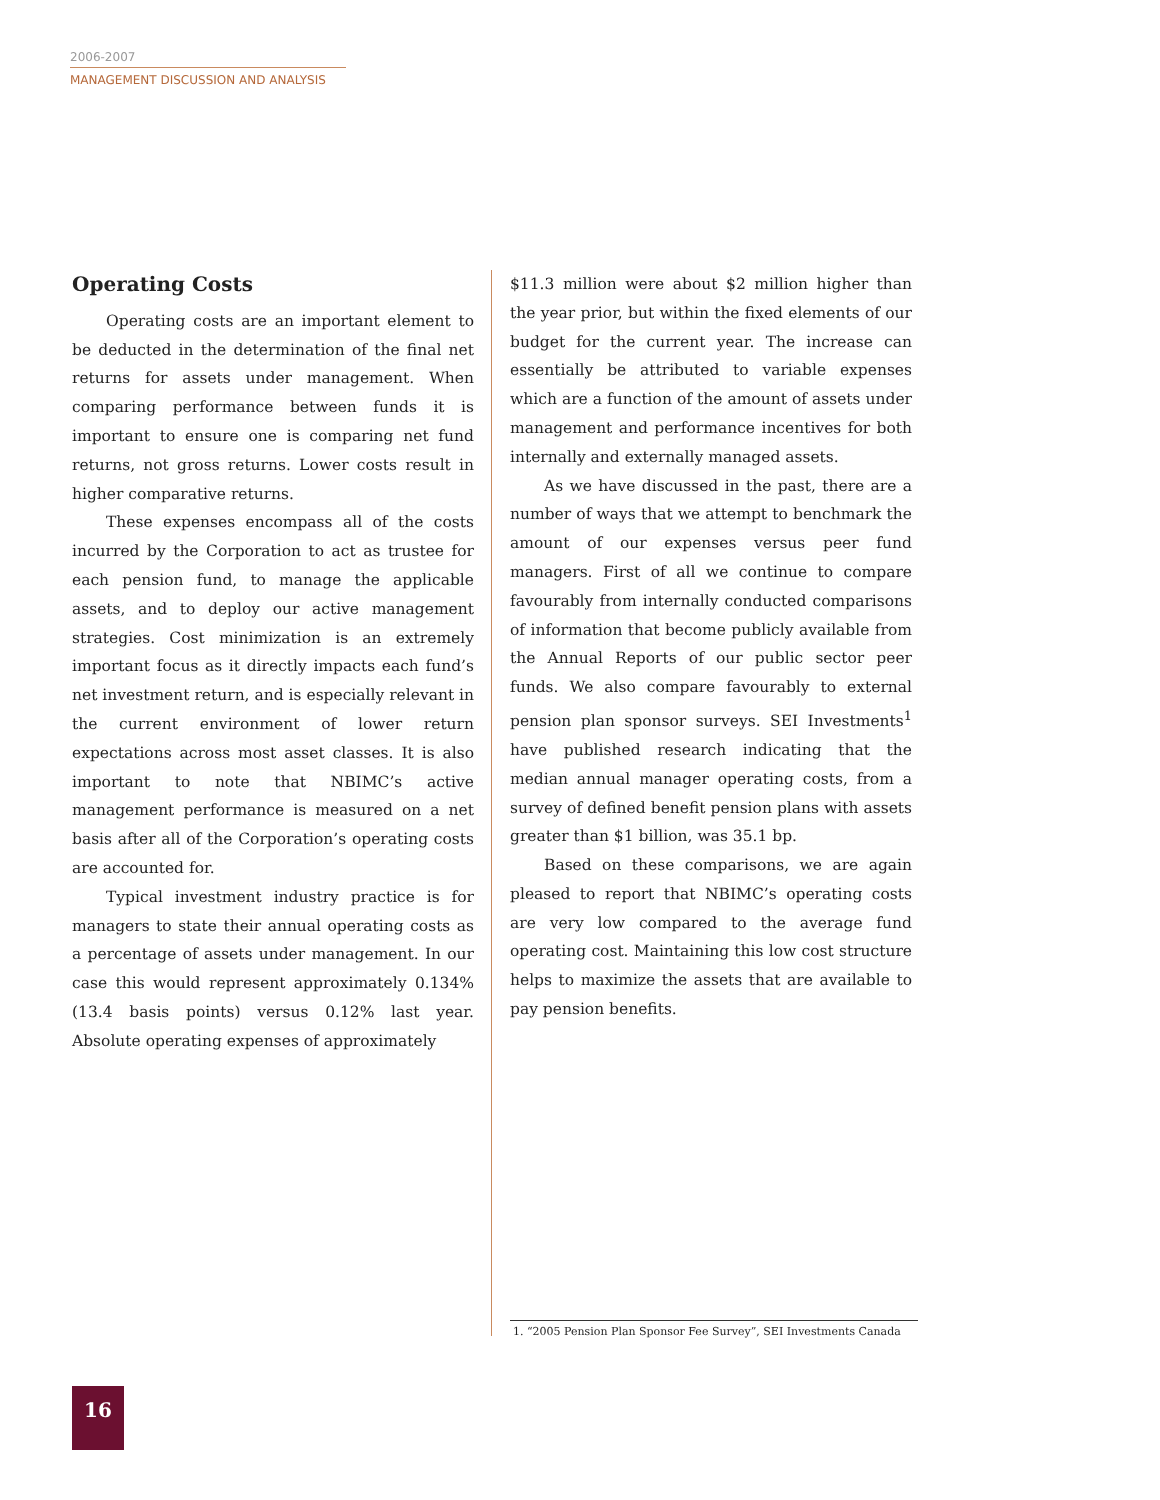2006-2007
MANAGEMENT DISCUSSION AND ANALYSIS
Operating Costs
Operating costs are an important element to be deducted in the determination of the final net returns for assets under management. When comparing performance between funds it is important to ensure one is comparing net fund returns, not gross returns. Lower costs result in higher comparative returns.
These expenses encompass all of the costs incurred by the Corporation to act as trustee for each pension fund, to manage the applicable assets, and to deploy our active management strategies. Cost minimization is an extremely important focus as it directly impacts each fund’s net investment return, and is especially relevant in the current environment of lower return expectations across most asset classes. It is also important to note that NBIMC’s active management performance is measured on a net basis after all of the Corporation’s operating costs are accounted for.
Typical investment industry practice is for managers to state their annual operating costs as a percentage of assets under management. In our case this would represent approximately 0.134% (13.4 basis points) versus 0.12% last year. Absolute operating expenses of approximately
$11.3 million were about $2 million higher than the year prior, but within the fixed elements of our budget for the current year. The increase can essentially be attributed to variable expenses which are a function of the amount of assets under management and performance incentives for both internally and externally managed assets.
As we have discussed in the past, there are a number of ways that we attempt to benchmark the amount of our expenses versus peer fund managers. First of all we continue to compare favourably from internally conducted comparisons of information that become publicly available from the Annual Reports of our public sector peer funds. We also compare favourably to external pension plan sponsor surveys. SEI Investments<sup>1</sup> have published research indicating that the median annual manager operating costs, from a survey of defined benefit pension plans with assets greater than $1 billion, was 35.1 bp.
Based on these comparisons, we are again pleased to report that NBIMC’s operating costs are very low compared to the average fund operating cost. Maintaining this low cost structure helps to maximize the assets that are available to pay pension benefits.
1. “2005 Pension Plan Sponsor Fee Survey”, SEI Investments Canada
16